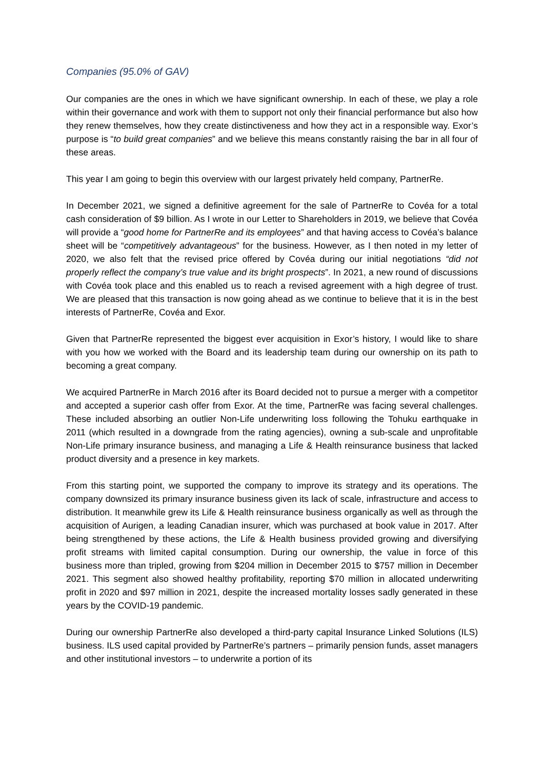Companies (95.0% of GAV)
Our companies are the ones in which we have significant ownership. In each of these, we play a role within their governance and work with them to support not only their financial performance but also how they renew themselves, how they create distinctiveness and how they act in a responsible way. Exor’s purpose is “to build great companies” and we believe this means constantly raising the bar in all four of these areas.
This year I am going to begin this overview with our largest privately held company, PartnerRe.
In December 2021, we signed a definitive agreement for the sale of PartnerRe to Covéa for a total cash consideration of $9 billion. As I wrote in our Letter to Shareholders in 2019, we believe that Covéa will provide a “good home for PartnerRe and its employees” and that having access to Covéa’s balance sheet will be “competitively advantageous” for the business. However, as I then noted in my letter of 2020, we also felt that the revised price offered by Covéa during our initial negotiations “did not properly reflect the company’s true value and its bright prospects”. In 2021, a new round of discussions with Covéa took place and this enabled us to reach a revised agreement with a high degree of trust. We are pleased that this transaction is now going ahead as we continue to believe that it is in the best interests of PartnerRe, Covéa and Exor.
Given that PartnerRe represented the biggest ever acquisition in Exor’s history, I would like to share with you how we worked with the Board and its leadership team during our ownership on its path to becoming a great company.
We acquired PartnerRe in March 2016 after its Board decided not to pursue a merger with a competitor and accepted a superior cash offer from Exor. At the time, PartnerRe was facing several challenges. These included absorbing an outlier Non-Life underwriting loss following the Tohuku earthquake in 2011 (which resulted in a downgrade from the rating agencies), owning a sub-scale and unprofitable Non-Life primary insurance business, and managing a Life & Health reinsurance business that lacked product diversity and a presence in key markets.
From this starting point, we supported the company to improve its strategy and its operations. The company downsized its primary insurance business given its lack of scale, infrastructure and access to distribution. It meanwhile grew its Life & Health reinsurance business organically as well as through the acquisition of Aurigen, a leading Canadian insurer, which was purchased at book value in 2017. After being strengthened by these actions, the Life & Health business provided growing and diversifying profit streams with limited capital consumption. During our ownership, the value in force of this business more than tripled, growing from $204 million in December 2015 to $757 million in December 2021. This segment also showed healthy profitability, reporting $70 million in allocated underwriting profit in 2020 and $97 million in 2021, despite the increased mortality losses sadly generated in these years by the COVID-19 pandemic.
During our ownership PartnerRe also developed a third-party capital Insurance Linked Solutions (ILS) business. ILS used capital provided by PartnerRe’s partners – primarily pension funds, asset managers and other institutional investors – to underwrite a portion of its